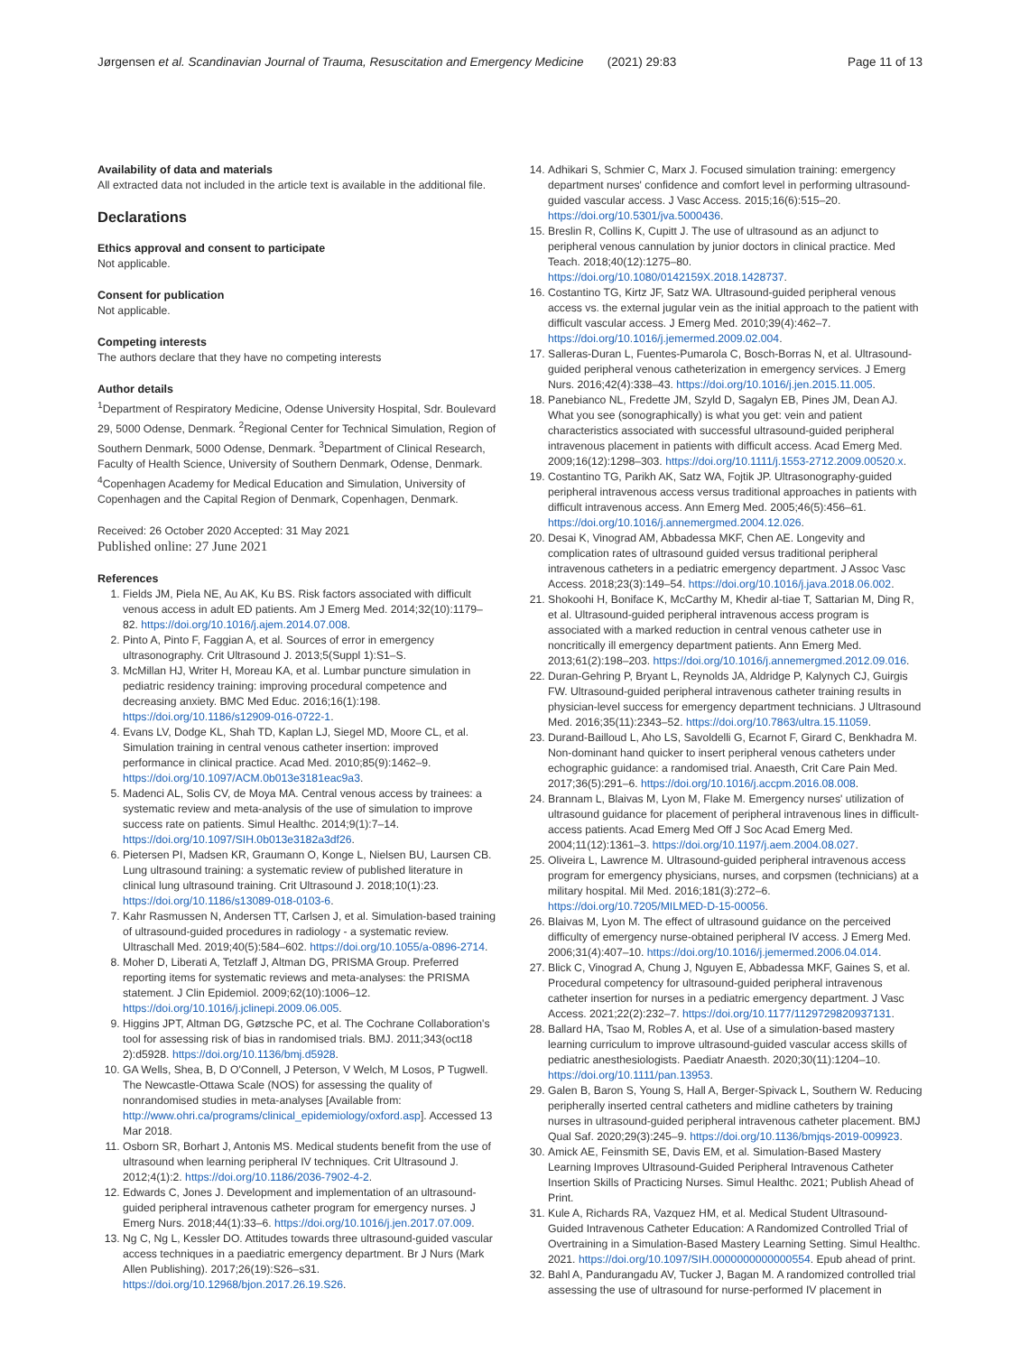Jørgensen et al. Scandinavian Journal of Trauma, Resuscitation and Emergency Medicine (2021) 29:83 Page 11 of 13
Availability of data and materials
All extracted data not included in the article text is available in the additional file.
Declarations
Ethics approval and consent to participate
Not applicable.
Consent for publication
Not applicable.
Competing interests
The authors declare that they have no competing interests
Author details
<sup>1</sup> Department of Respiratory Medicine, Odense University Hospital, Sdr. Boulevard 29, 5000 Odense, Denmark. <sup>2</sup>Regional Center for Technical Simulation, Region of Southern Denmark, 5000 Odense, Denmark. <sup>3</sup>Department of Clinical Research, Faculty of Health Science, University of Southern Denmark, Odense, Denmark. <sup>4</sup>Copenhagen Academy for Medical Education and Simulation, University of Copenhagen and the Capital Region of Denmark, Copenhagen, Denmark.
Received: 26 October 2020 Accepted: 31 May 2021
Published online: 27 June 2021
References
1. Fields JM, Piela NE, Au AK, Ku BS. Risk factors associated with difficult venous access in adult ED patients. Am J Emerg Med. 2014;32(10):1179–82. https://doi.org/10.1016/j.ajem.2014.07.008.
2. Pinto A, Pinto F, Faggian A, et al. Sources of error in emergency ultrasonography. Crit Ultrasound J. 2013;5(Suppl 1):S1–S.
3. McMillan HJ, Writer H, Moreau KA, et al. Lumbar puncture simulation in pediatric residency training: improving procedural competence and decreasing anxiety. BMC Med Educ. 2016;16(1):198. https://doi.org/10.1186/s12909-016-0722-1.
4. Evans LV, Dodge KL, Shah TD, Kaplan LJ, Siegel MD, Moore CL, et al. Simulation training in central venous catheter insertion: improved performance in clinical practice. Acad Med. 2010;85(9):1462–9. https://doi.org/10.1097/ACM.0b013e3181eac9a3.
5. Madenci AL, Solis CV, de Moya MA. Central venous access by trainees: a systematic review and meta-analysis of the use of simulation to improve success rate on patients. Simul Healthc. 2014;9(1):7–14. https://doi.org/10.1097/SIH.0b013e3182a3df26.
6. Pietersen PI, Madsen KR, Graumann O, Konge L, Nielsen BU, Laursen CB. Lung ultrasound training: a systematic review of published literature in clinical lung ultrasound training. Crit Ultrasound J. 2018;10(1):23. https://doi.org/10.1186/s13089-018-0103-6.
7. Kahr Rasmussen N, Andersen TT, Carlsen J, et al. Simulation-based training of ultrasound-guided procedures in radiology - a systematic review. Ultraschall Med. 2019;40(5):584–602. https://doi.org/10.1055/a-0896-2714.
8. Moher D, Liberati A, Tetzlaff J, Altman DG, PRISMA Group. Preferred reporting items for systematic reviews and meta-analyses: the PRISMA statement. J Clin Epidemiol. 2009;62(10):1006–12. https://doi.org/10.1016/j.jclinepi.2009.06.005.
9. Higgins JPT, Altman DG, Gøtzsche PC, et al. The Cochrane Collaboration's tool for assessing risk of bias in randomised trials. BMJ. 2011;343(oct18 2):d5928. https://doi.org/10.1136/bmj.d5928.
10. GA Wells, Shea, B, D O'Connell, J Peterson, V Welch, M Losos, P Tugwell. The Newcastle-Ottawa Scale (NOS) for assessing the quality of nonrandomised studies in meta-analyses [Available from: http://www.ohri.ca/programs/clinical_epidemiology/oxford.asp]. Accessed 13 Mar 2018.
11. Osborn SR, Borhart J, Antonis MS. Medical students benefit from the use of ultrasound when learning peripheral IV techniques. Crit Ultrasound J. 2012;4(1):2. https://doi.org/10.1186/2036-7902-4-2.
12. Edwards C, Jones J. Development and implementation of an ultrasound-guided peripheral intravenous catheter program for emergency nurses. J Emerg Nurs. 2018;44(1):33–6. https://doi.org/10.1016/j.jen.2017.07.009.
13. Ng C, Ng L, Kessler DO. Attitudes towards three ultrasound-guided vascular access techniques in a paediatric emergency department. Br J Nurs (Mark Allen Publishing). 2017;26(19):S26–s31. https://doi.org/10.12968/bjon.2017.26.19.S26.
14. Adhikari S, Schmier C, Marx J. Focused simulation training: emergency department nurses' confidence and comfort level in performing ultrasound-guided vascular access. J Vasc Access. 2015;16(6):515–20. https://doi.org/10.5301/jva.5000436.
15. Breslin R, Collins K, Cupitt J. The use of ultrasound as an adjunct to peripheral venous cannulation by junior doctors in clinical practice. Med Teach. 2018;40(12):1275–80. https://doi.org/10.1080/0142159X.2018.1428737.
16. Costantino TG, Kirtz JF, Satz WA. Ultrasound-guided peripheral venous access vs. the external jugular vein as the initial approach to the patient with difficult vascular access. J Emerg Med. 2010;39(4):462–7. https://doi.org/10.1016/j.jemermed.2009.02.004.
17. Salleras-Duran L, Fuentes-Pumarola C, Bosch-Borras N, et al. Ultrasound-guided peripheral venous catheterization in emergency services. J Emerg Nurs. 2016;42(4):338–43. https://doi.org/10.1016/j.jen.2015.11.005.
18. Panebianco NL, Fredette JM, Szyld D, Sagalyn EB, Pines JM, Dean AJ. What you see (sonographically) is what you get: vein and patient characteristics associated with successful ultrasound-guided peripheral intravenous placement in patients with difficult access. Acad Emerg Med. 2009;16(12):1298–303. https://doi.org/10.1111/j.1553-2712.2009.00520.x.
19. Costantino TG, Parikh AK, Satz WA, Fojtik JP. Ultrasonography-guided peripheral intravenous access versus traditional approaches in patients with difficult intravenous access. Ann Emerg Med. 2005;46(5):456–61. https://doi.org/10.1016/j.annemergmed.2004.12.026.
20. Desai K, Vinograd AM, Abbadessa MKF, Chen AE. Longevity and complication rates of ultrasound guided versus traditional peripheral intravenous catheters in a pediatric emergency department. J Assoc Vasc Access. 2018;23(3):149–54. https://doi.org/10.1016/j.java.2018.06.002.
21. Shokoohi H, Boniface K, McCarthy M, Khedir al-tiae T, Sattarian M, Ding R, et al. Ultrasound-guided peripheral intravenous access program is associated with a marked reduction in central venous catheter use in noncritically ill emergency department patients. Ann Emerg Med. 2013;61(2):198–203. https://doi.org/10.1016/j.annemergmed.2012.09.016.
22. Duran-Gehring P, Bryant L, Reynolds JA, Aldridge P, Kalynych CJ, Guirgis FW. Ultrasound-guided peripheral intravenous catheter training results in physician-level success for emergency department technicians. J Ultrasound Med. 2016;35(11):2343–52. https://doi.org/10.7863/ultra.15.11059.
23. Durand-Bailloud L, Aho LS, Savoldelli G, Ecarnot F, Girard C, Benkhadra M. Non-dominant hand quicker to insert peripheral venous catheters under echographic guidance: a randomised trial. Anaesth, Crit Care Pain Med. 2017;36(5):291–6. https://doi.org/10.1016/j.accpm.2016.08.008.
24. Brannam L, Blaivas M, Lyon M, Flake M. Emergency nurses' utilization of ultrasound guidance for placement of peripheral intravenous lines in difficult-access patients. Acad Emerg Med Off J Soc Acad Emerg Med. 2004;11(12):1361–3. https://doi.org/10.1197/j.aem.2004.08.027.
25. Oliveira L, Lawrence M. Ultrasound-guided peripheral intravenous access program for emergency physicians, nurses, and corpsmen (technicians) at a military hospital. Mil Med. 2016;181(3):272–6. https://doi.org/10.7205/MILMED-D-15-00056.
26. Blaivas M, Lyon M. The effect of ultrasound guidance on the perceived difficulty of emergency nurse-obtained peripheral IV access. J Emerg Med. 2006;31(4):407–10. https://doi.org/10.1016/j.jemermed.2006.04.014.
27. Blick C, Vinograd A, Chung J, Nguyen E, Abbadessa MKF, Gaines S, et al. Procedural competency for ultrasound-guided peripheral intravenous catheter insertion for nurses in a pediatric emergency department. J Vasc Access. 2021;22(2):232–7. https://doi.org/10.1177/1129729820937131.
28. Ballard HA, Tsao M, Robles A, et al. Use of a simulation-based mastery learning curriculum to improve ultrasound-guided vascular access skills of pediatric anesthesiologists. Paediatr Anaesth. 2020;30(11):1204–10. https://doi.org/10.1111/pan.13953.
29. Galen B, Baron S, Young S, Hall A, Berger-Spivack L, Southern W. Reducing peripherally inserted central catheters and midline catheters by training nurses in ultrasound-guided peripheral intravenous catheter placement. BMJ Qual Saf. 2020;29(3):245–9. https://doi.org/10.1136/bmjqs-2019-009923.
30. Amick AE, Feinsmith SE, Davis EM, et al. Simulation-Based Mastery Learning Improves Ultrasound-Guided Peripheral Intravenous Catheter Insertion Skills of Practicing Nurses. Simul Healthc. 2021; Publish Ahead of Print.
31. Kule A, Richards RA, Vazquez HM, et al. Medical Student Ultrasound-Guided Intravenous Catheter Education: A Randomized Controlled Trial of Overtraining in a Simulation-Based Mastery Learning Setting. Simul Healthc. 2021. https://doi.org/10.1097/SIH.0000000000000554. Epub ahead of print.
32. Bahl A, Pandurangadu AV, Tucker J, Bagan M. A randomized controlled trial assessing the use of ultrasound for nurse-performed IV placement in